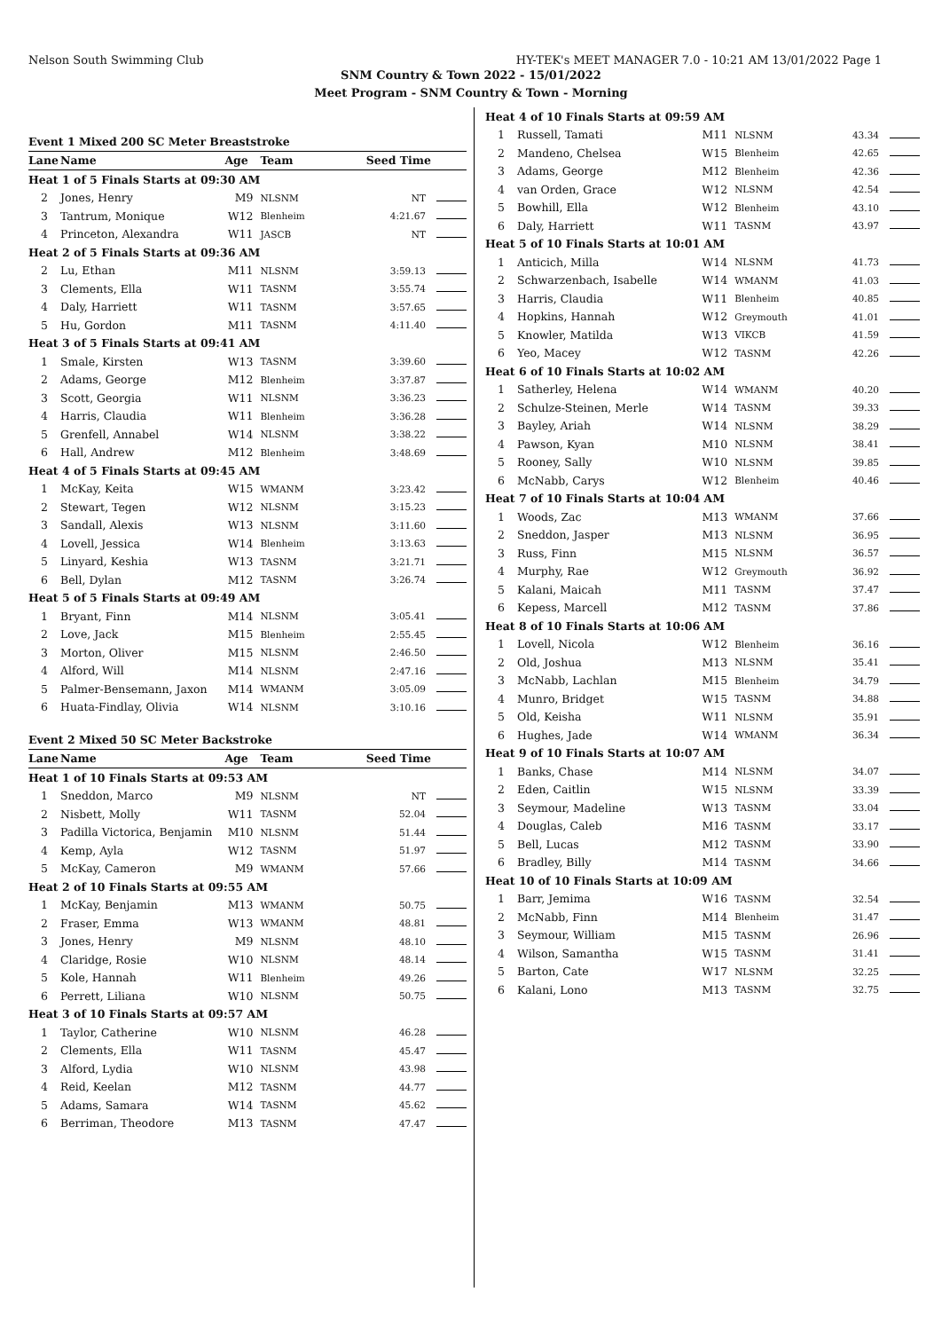Nelson South Swimming Club HY-TEK's MEET MANAGER 7.0 - 10:21 AM 13/01/2022 Page 1
SNM Country & Town 2022 - 15/01/2022
Meet Program - SNM Country & Town - Morning
| Event 1 Mixed 200 SC Meter Breaststroke | | | | |
| Lane | Name | Age | Team | Seed Time |
| Heat 1 of 5 Finals Starts at 09:30 AM | | | | |
| 2 | Jones, Henry | M9 | NLSNM | NT |
| 3 | Tantrum, Monique | W12 | Blenheim | 4:21.67 |
| 4 | Princeton, Alexandra | W11 | JASCB | NT |
| Heat 2 of 5 Finals Starts at 09:36 AM | | | | |
| 2 | Lu, Ethan | M11 | NLSNM | 3:59.13 |
| 3 | Clements, Ella | W11 | TASNM | 3:55.74 |
| 4 | Daly, Harriett | W11 | TASNM | 3:57.65 |
| 5 | Hu, Gordon | M11 | TASNM | 4:11.40 |
| Heat 3 of 5 Finals Starts at 09:41 AM | | | | |
| 1 | Smale, Kirsten | W13 | TASNM | 3:39.60 |
| 2 | Adams, George | M12 | Blenheim | 3:37.87 |
| 3 | Scott, Georgia | W11 | NLSNM | 3:36.23 |
| 4 | Harris, Claudia | W11 | Blenheim | 3:36.28 |
| 5 | Grenfell, Annabel | W14 | NLSNM | 3:38.22 |
| 6 | Hall, Andrew | M12 | Blenheim | 3:48.69 |
| Heat 4 of 5 Finals Starts at 09:45 AM | | | | |
| 1 | McKay, Keita | W15 | WMANM | 3:23.42 |
| 2 | Stewart, Tegen | W12 | NLSNM | 3:15.23 |
| 3 | Sandall, Alexis | W13 | NLSNM | 3:11.60 |
| 4 | Lovell, Jessica | W14 | Blenheim | 3:13.63 |
| 5 | Linyard, Keshia | W13 | TASNM | 3:21.71 |
| 6 | Bell, Dylan | M12 | TASNM | 3:26.74 |
| Heat 5 of 5 Finals Starts at 09:49 AM | | | | |
| 1 | Bryant, Finn | M14 | NLSNM | 3:05.41 |
| 2 | Love, Jack | M15 | Blenheim | 2:55.45 |
| 3 | Morton, Oliver | M15 | NLSNM | 2:46.50 |
| 4 | Alford, Will | M14 | NLSNM | 2:47.16 |
| 5 | Palmer-Bensemann, Jaxon | M14 | WMANM | 3:05.09 |
| 6 | Huata-Findlay, Olivia | W14 | NLSNM | 3:10.16 |
| Event 2 Mixed 50 SC Meter Backstroke | | | | |
| Lane | Name | Age | Team | Seed Time |
| Heat 1 of 10 Finals Starts at 09:53 AM | | | | |
| 1 | Sneddon, Marco | M9 | NLSNM | NT |
| 2 | Nisbett, Molly | W11 | TASNM | 52.04 |
| 3 | Padilla Victorica, Benjamin | M10 | NLSNM | 51.44 |
| 4 | Kemp, Ayla | W12 | TASNM | 51.97 |
| 5 | McKay, Cameron | M9 | WMANM | 57.66 |
| Heat 2 of 10 Finals Starts at 09:55 AM | | | | |
| 1 | McKay, Benjamin | M13 | WMANM | 50.75 |
| 2 | Fraser, Emma | W13 | WMANM | 48.81 |
| 3 | Jones, Henry | M9 | NLSNM | 48.10 |
| 4 | Claridge, Rosie | W10 | NLSNM | 48.14 |
| 5 | Kole, Hannah | W11 | Blenheim | 49.26 |
| 6 | Perrett, Liliana | W10 | NLSNM | 50.75 |
| Heat 3 of 10 Finals Starts at 09:57 AM | | | | |
| 1 | Taylor, Catherine | W10 | NLSNM | 46.28 |
| 2 | Clements, Ella | W11 | TASNM | 45.47 |
| 3 | Alford, Lydia | W10 | NLSNM | 43.98 |
| 4 | Reid, Keelan | M12 | TASNM | 44.77 |
| 5 | Adams, Samara | W14 | TASNM | 45.62 |
| 6 | Berriman, Theodore | M13 | TASNM | 47.47 |
| Heat 4 of 10 Finals Starts at 09:59 AM | | | | |
| 1 | Russell, Tamati | M11 | NLSNM | 43.34 |
| 2 | Mandeno, Chelsea | W15 | Blenheim | 42.65 |
| 3 | Adams, George | M12 | Blenheim | 42.36 |
| 4 | van Orden, Grace | W12 | NLSNM | 42.54 |
| 5 | Bowhill, Ella | W12 | Blenheim | 43.10 |
| 6 | Daly, Harriett | W11 | TASNM | 43.97 |
| Heat 5 of 10 Finals Starts at 10:01 AM | | | | |
| 1 | Anticich, Milla | W14 | NLSNM | 41.73 |
| 2 | Schwarzenbach, Isabelle | W14 | WMANM | 41.03 |
| 3 | Harris, Claudia | W11 | Blenheim | 40.85 |
| 4 | Hopkins, Hannah | W12 | Greymouth | 41.01 |
| 5 | Knowler, Matilda | W13 | VIKCB | 41.59 |
| 6 | Yeo, Macey | W12 | TASNM | 42.26 |
| Heat 6 of 10 Finals Starts at 10:02 AM | | | | |
| 1 | Satherley, Helena | W14 | WMANM | 40.20 |
| 2 | Schulze-Steinen, Merle | W14 | TASNM | 39.33 |
| 3 | Bayley, Ariah | W14 | NLSNM | 38.29 |
| 4 | Pawson, Kyan | M10 | NLSNM | 38.41 |
| 5 | Rooney, Sally | W10 | NLSNM | 39.85 |
| 6 | McNabb, Carys | W12 | Blenheim | 40.46 |
| Heat 7 of 10 Finals Starts at 10:04 AM | | | | |
| 1 | Woods, Zac | M13 | WMANM | 37.66 |
| 2 | Sneddon, Jasper | M13 | NLSNM | 36.95 |
| 3 | Russ, Finn | M15 | NLSNM | 36.57 |
| 4 | Murphy, Rae | W12 | Greymouth | 36.92 |
| 5 | Kalani, Maicah | M11 | TASNM | 37.47 |
| 6 | Kepess, Marcell | M12 | TASNM | 37.86 |
| Heat 8 of 10 Finals Starts at 10:06 AM | | | | |
| 1 | Lovell, Nicola | W12 | Blenheim | 36.16 |
| 2 | Old, Joshua | M13 | NLSNM | 35.41 |
| 3 | McNabb, Lachlan | M15 | Blenheim | 34.79 |
| 4 | Munro, Bridget | W15 | TASNM | 34.88 |
| 5 | Old, Keisha | W11 | NLSNM | 35.91 |
| 6 | Hughes, Jade | W14 | WMANM | 36.34 |
| Heat 9 of 10 Finals Starts at 10:07 AM | | | | |
| 1 | Banks, Chase | M14 | NLSNM | 34.07 |
| 2 | Eden, Caitlin | W15 | NLSNM | 33.39 |
| 3 | Seymour, Madeline | W13 | TASNM | 33.04 |
| 4 | Douglas, Caleb | M16 | TASNM | 33.17 |
| 5 | Bell, Lucas | M12 | TASNM | 33.90 |
| 6 | Bradley, Billy | M14 | TASNM | 34.66 |
| Heat 10 of 10 Finals Starts at 10:09 AM | | | | |
| 1 | Barr, Jemima | W16 | TASNM | 32.54 |
| 2 | McNabb, Finn | M14 | Blenheim | 31.47 |
| 3 | Seymour, William | M15 | TASNM | 26.96 |
| 4 | Wilson, Samantha | W15 | TASNM | 31.41 |
| 5 | Barton, Cate | W17 | NLSNM | 32.25 |
| 6 | Kalani, Lono | M13 | TASNM | 32.75 |